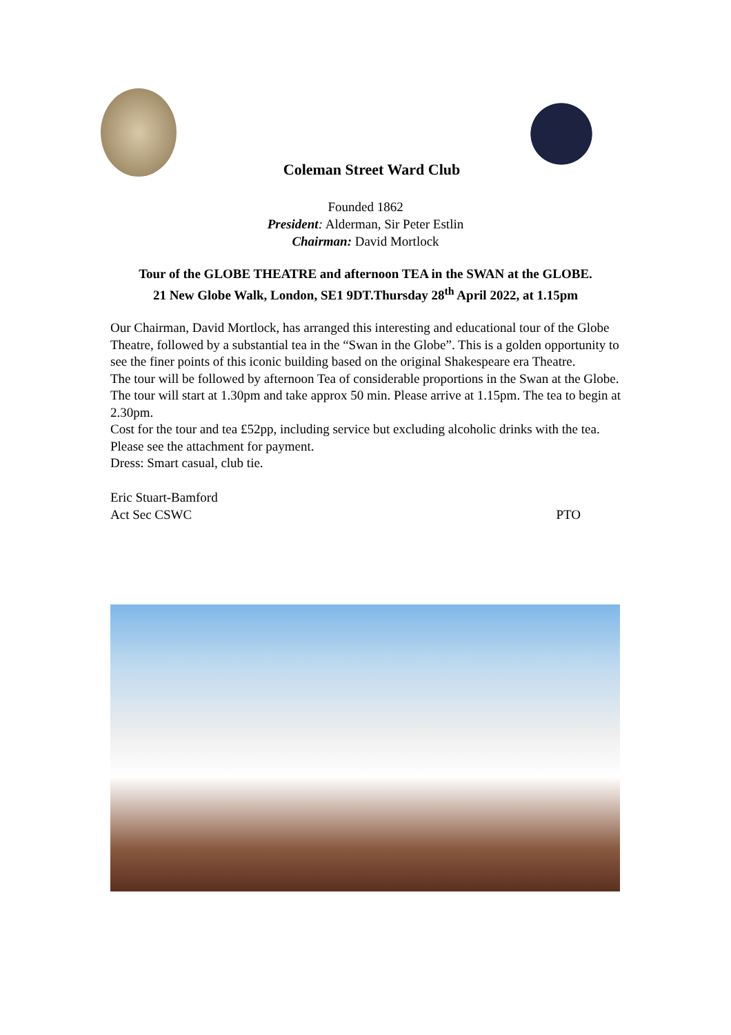Coleman Street Ward Club
Founded 1862
President: Alderman, Sir Peter Estlin
Chairman: David Mortlock
Tour of the GLOBE THEATRE and afternoon TEA in the SWAN at the GLOBE.
21 New Globe Walk, London, SE1 9DT.Thursday 28<sup>th</sup> April 2022, at 1.15pm
Our Chairman, David Mortlock, has arranged this interesting and educational tour of the Globe Theatre, followed by a substantial tea in the “Swan in the Globe”. This is a golden opportunity to see the finer points of this iconic building based on the original Shakespeare era Theatre.
The tour will be followed by afternoon Tea of considerable proportions in the Swan at the Globe.
The tour will start at 1.30pm and take approx 50 min. Please arrive at 1.15pm. The tea to begin at 2.30pm.
Cost for the tour and tea £52pp, including service but excluding alcoholic drinks with the tea. Please see the attachment for payment.
Dress: Smart casual, club tie.
Eric Stuart-Bamford
Act Sec CSWC PTO